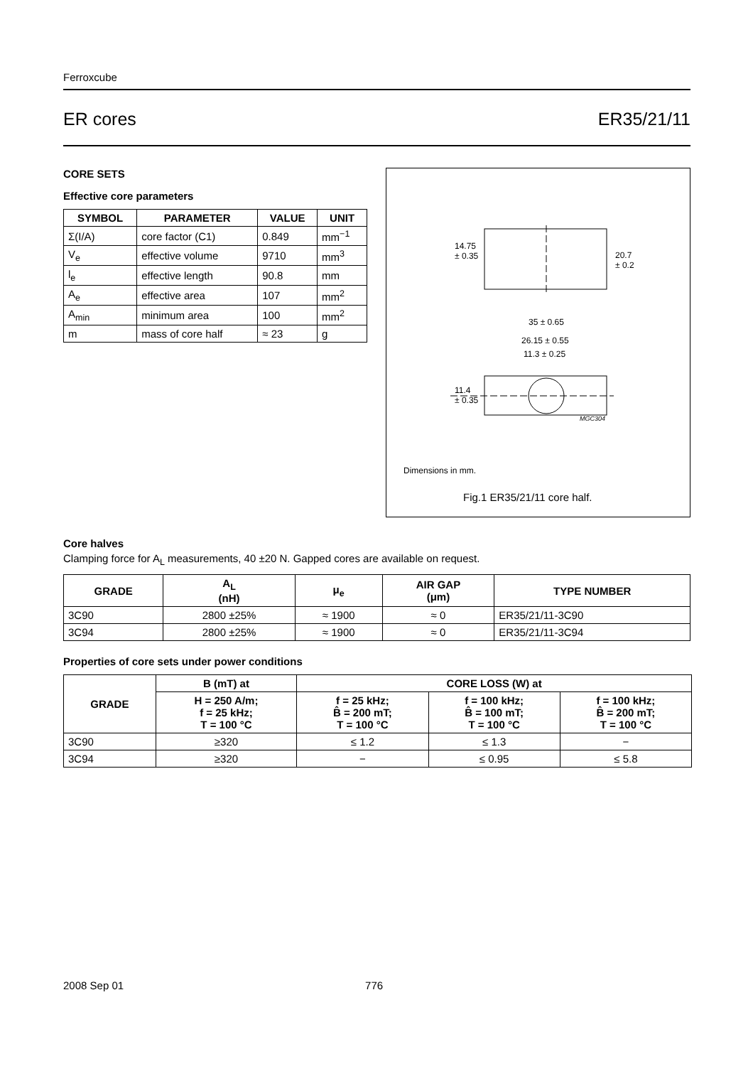Ferroxcube
ER cores ER35/21/11
CORE SETS
Effective core parameters
| SYMBOL | PARAMETER | VALUE | UNIT |
| --- | --- | --- | --- |
| Σ(I/A) | core factor (C1) | 0.849 | mm<sup>−1</sup> |
| V<sub>e</sub> | effective volume | 9710 | mm<sup>3</sup> |
| l<sub>e</sub> | effective length | 90.8 | mm |
| A<sub>e</sub> | effective area | 107 | mm<sup>2</sup> |
| A<sub>min</sub> | minimum area | 100 | mm<sup>2</sup> |
| m | mass of core half | ≈ 23 | g |
14.75
± 0.35
20.7
± 0.2
35 ± 0.65
26.15 ± 0.55
11.3 ± 0.25
11.4
± 0.35
MGC304
Dimensions in mm.
Fig.1 ER35/21/11 core half.
Core halves
Clamping force for A<sub>L</sub> measurements, 40 ±20 N. Gapped cores are available on request.
| GRADE | A<sub>L</sub> (nH) | μ<sub>e</sub> | AIR GAP (μm) | TYPE NUMBER |
| --- | --- | --- | --- | --- |
| 3C90 | 2800 ±25% | ≈ 1900 | ≈ 0 | ER35/21/11-3C90 |
| 3C94 | 2800 ±25% | ≈ 1900 | ≈ 0 | ER35/21/11-3C94 |
Properties of core sets under power conditions
| GRADE | B (mT) at | CORE LOSS (W) at | | |
| --- | --- | --- | --- | --- |
| | H = 250 A/m; f = 25 kHz; T = 100 °C | f = 25 kHz; B̂ = 200 mT; T = 100 °C | f = 100 kHz; B̂ = 100 mT; T = 100 °C | f = 100 kHz; B̂ = 200 mT; T = 100 °C |
| 3C90 | ≥320 | ≤ 1.2 | ≤ 1.3 | − |
| 3C94 | ≥320 | − | ≤ 0.95 | ≤ 5.8 |
2008 Sep 01 776